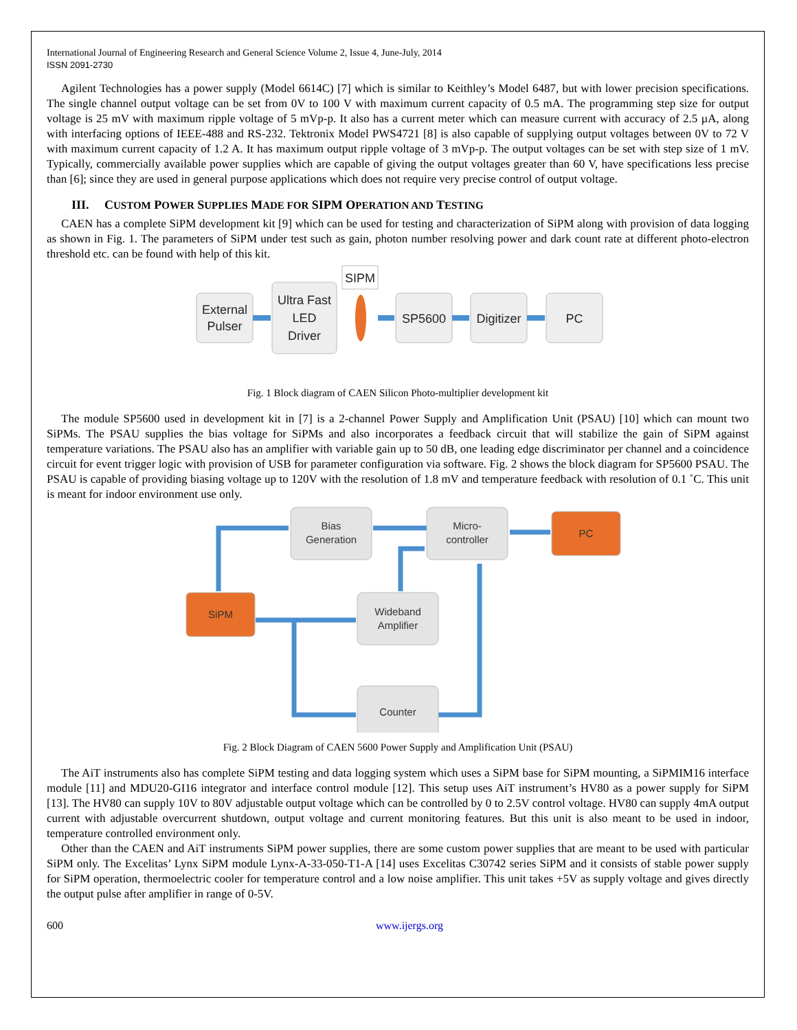International Journal of Engineering Research and General Science Volume 2, Issue 4, June-July, 2014
ISSN 2091-2730
Agilent Technologies has a power supply (Model 6614C) [7] which is similar to Keithley’s Model 6487, but with lower precision specifications. The single channel output voltage can be set from 0V to 100 V with maximum current capacity of 0.5 mA. The programming step size for output voltage is 25 mV with maximum ripple voltage of 5 mVp-p. It also has a current meter which can measure current with accuracy of 2.5 µA, along with interfacing options of IEEE-488 and RS-232. Tektronix Model PWS4721 [8] is also capable of supplying output voltages between 0V to 72 V with maximum current capacity of 1.2 A. It has maximum output ripple voltage of 3 mVp-p. The output voltages can be set with step size of 1 mV. Typically, commercially available power supplies which are capable of giving the output voltages greater than 60 V, have specifications less precise than [6]; since they are used in general purpose applications which does not require very precise control of output voltage.
III. CUSTOM POWER SUPPLIES MADE FOR SIPM OPERATION AND TESTING
CAEN has a complete SiPM development kit [9] which can be used for testing and characterization of SiPM along with provision of data logging as shown in Fig. 1. The parameters of SiPM under test such as gain, photon number resolving power and dark count rate at different photo-electron threshold etc. can be found with help of this kit.
External
Pulser
Ultra Fast
LED
Driver
SIPM
SP5600
Digitizer
PC
Fig. 1 Block diagram of CAEN Silicon Photo-multiplier development kit
The module SP5600 used in development kit in [7] is a 2-channel Power Supply and Amplification Unit (PSAU) [10] which can mount two SiPMs. The PSAU supplies the bias voltage for SiPMs and also incorporates a feedback circuit that will stabilize the gain of SiPM against temperature variations. The PSAU also has an amplifier with variable gain up to 50 dB, one leading edge discriminator per channel and a coincidence circuit for event trigger logic with provision of USB for parameter configuration via software. Fig. 2 shows the block diagram for SP5600 PSAU. The PSAU is capable of providing biasing voltage up to 120V with the resolution of 1.8 mV and temperature feedback with resolution of 0.1 ˚C. This unit is meant for indoor environment use only.
Bias
Generation
Micro-
controller
PC
SiPM
Wideband
Amplifier
Counter
Fig. 2 Block Diagram of CAEN 5600 Power Supply and Amplification Unit (PSAU)
The AiT instruments also has complete SiPM testing and data logging system which uses a SiPM base for SiPM mounting, a SiPMIM16 interface module [11] and MDU20-GI16 integrator and interface control module [12]. This setup uses AiT instrument’s HV80 as a power supply for SiPM [13]. The HV80 can supply 10V to 80V adjustable output voltage which can be controlled by 0 to 2.5V control voltage. HV80 can supply 4mA output current with adjustable overcurrent shutdown, output voltage and current monitoring features. But this unit is also meant to be used in indoor, temperature controlled environment only.
Other than the CAEN and AiT instruments SiPM power supplies, there are some custom power supplies that are meant to be used with particular SiPM only. The Excelitas’ Lynx SiPM module Lynx-A-33-050-T1-A [14] uses Excelitas C30742 series SiPM and it consists of stable power supply for SiPM operation, thermoelectric cooler for temperature control and a low noise amplifier. This unit takes +5V as supply voltage and gives directly the output pulse after amplifier in range of 0-5V.
600 www.ijergs.org